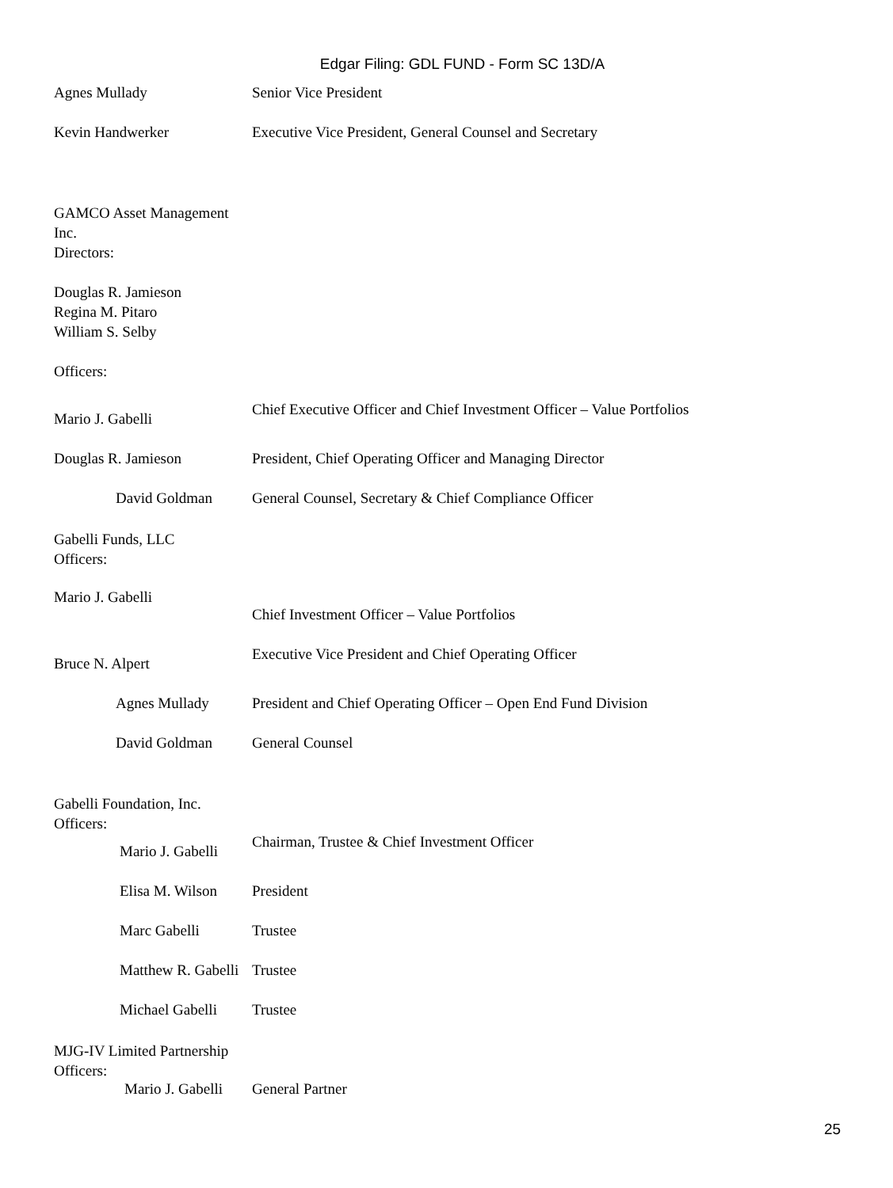Edgar Filing: GDL FUND - Form SC 13D/A
| Agnes Mullady | Senior Vice President |
| Kevin Handwerker | Executive Vice President, General Counsel and Secretary |
GAMCO Asset Management
Inc.
Directors:
Douglas R. Jamieson
Regina M. Pitaro
William S. Selby
Officers:
| Mario J. Gabelli | Chief Executive Officer and Chief Investment Officer – Value Portfolios |
| Douglas R. Jamieson | President, Chief Operating Officer and Managing Director |
| David Goldman | General Counsel, Secretary & Chief Compliance Officer |
Gabelli Funds, LLC
Officers:
| Mario J. Gabelli | Chief Investment Officer – Value Portfolios |
| Bruce N. Alpert | Executive Vice President and Chief Operating Officer |
| Agnes Mullady | President and Chief Operating Officer – Open End Fund Division |
| David Goldman | General Counsel |
Gabelli Foundation, Inc.
Officers:
| Mario J. Gabelli | Chairman, Trustee & Chief Investment Officer |
| Elisa M. Wilson | President |
| Marc Gabelli | Trustee |
| Matthew R. Gabelli | Trustee |
| Michael Gabelli | Trustee |
MJG-IV Limited Partnership
Officers:
| Mario J. Gabelli | General Partner |
25